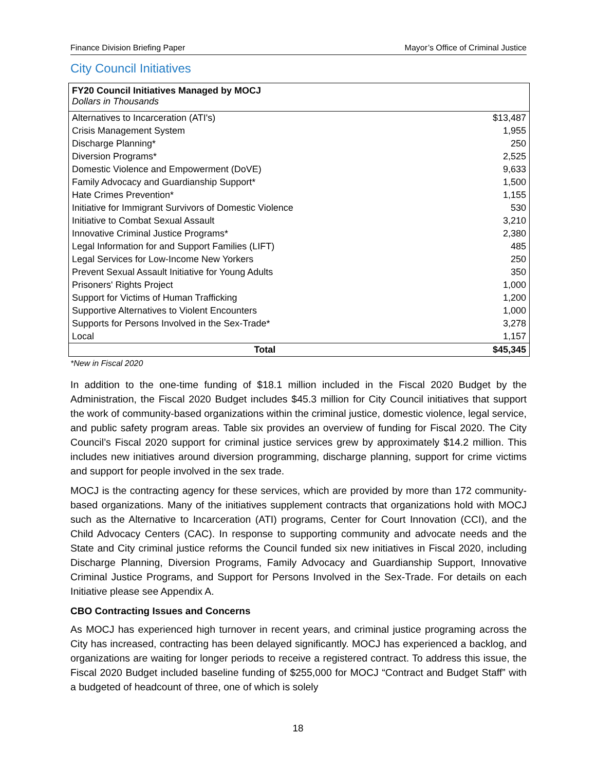Finance Division Briefing Paper Mayor’s Office of Criminal Justice
City Council Initiatives
| FY20 Council Initiatives Managed by MOCJ Dollars in Thousands | |
| Alternatives to Incarceration (ATI's) | $13,487 |
| Crisis Management System | 1,955 |
| Discharge Planning* | 250 |
| Diversion Programs* | 2,525 |
| Domestic Violence and Empowerment (DoVE) | 9,633 |
| Family Advocacy and Guardianship Support* | 1,500 |
| Hate Crimes Prevention* | 1,155 |
| Initiative for Immigrant Survivors of Domestic Violence | 530 |
| Initiative to Combat Sexual Assault | 3,210 |
| Innovative Criminal Justice Programs* | 2,380 |
| Legal Information for and Support Families (LIFT) | 485 |
| Legal Services for Low-Income New Yorkers | 250 |
| Prevent Sexual Assault Initiative for Young Adults | 350 |
| Prisoners' Rights Project | 1,000 |
| Support for Victims of Human Trafficking | 1,200 |
| Supportive Alternatives to Violent Encounters | 1,000 |
| Supports for Persons Involved in the Sex-Trade* | 3,278 |
| Local | 1,157 |
| Total | $45,345 |
*New in Fiscal 2020
In addition to the one-time funding of $18.1 million included in the Fiscal 2020 Budget by the Administration, the Fiscal 2020 Budget includes $45.3 million for City Council initiatives that support the work of community-based organizations within the criminal justice, domestic violence, legal service, and public safety program areas. Table six provides an overview of funding for Fiscal 2020. The City Council’s Fiscal 2020 support for criminal justice services grew by approximately $14.2 million. This includes new initiatives around diversion programming, discharge planning, support for crime victims and support for people involved in the sex trade.
MOCJ is the contracting agency for these services, which are provided by more than 172 community-based organizations. Many of the initiatives supplement contracts that organizations hold with MOCJ such as the Alternative to Incarceration (ATI) programs, Center for Court Innovation (CCI), and the Child Advocacy Centers (CAC). In response to supporting community and advocate needs and the State and City criminal justice reforms the Council funded six new initiatives in Fiscal 2020, including Discharge Planning, Diversion Programs, Family Advocacy and Guardianship Support, Innovative Criminal Justice Programs, and Support for Persons Involved in the Sex-Trade. For details on each Initiative please see Appendix A.
CBO Contracting Issues and Concerns
As MOCJ has experienced high turnover in recent years, and criminal justice programing across the City has increased, contracting has been delayed significantly. MOCJ has experienced a backlog, and organizations are waiting for longer periods to receive a registered contract. To address this issue, the Fiscal 2020 Budget included baseline funding of $255,000 for MOCJ “Contract and Budget Staff” with a budgeted of headcount of three, one of which is solely
18